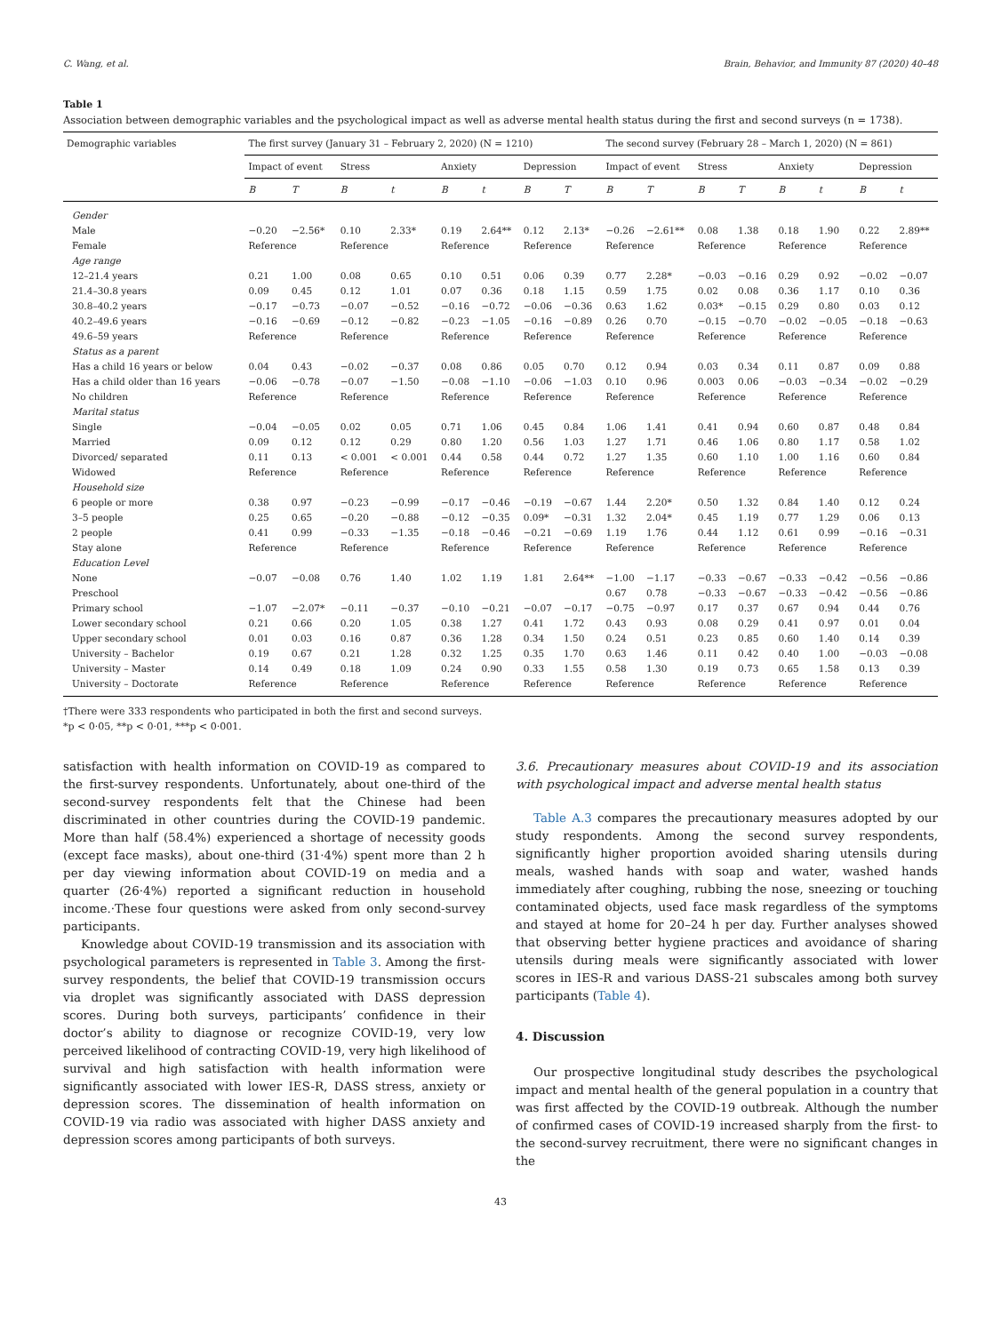C. Wang, et al. Brain, Behavior, and Immunity 87 (2020) 40–48
Table 1
Association between demographic variables and the psychological impact as well as adverse mental health status during the first and second surveys (n = 1738).
| Demographic variables | The first survey (January 31 – February 2, 2020) (N = 1210) | | | | | | | | The second survey (February 28 – March 1, 2020) (N = 861) | | | | | | | |
| --- | --- | --- | --- | --- | --- | --- | --- | --- | --- | --- | --- | --- | --- | --- | --- | --- |
| | Impact of event | | Stress | | Anxiety | | Depression | | Impact of event | | Stress | | Anxiety | | Depression | |
| | B | T | B | t | B | t | B | T | B | T | B | T | B | t | B | t |
| Gender | | | | | | | | | | | | | | | | |
| Male | −0.20 | −2.56* | 0.10 | 2.33* | 0.19 | 2.64** | 0.12 | 2.13* | −0.26 | −2.61** | 0.08 | 1.38 | 0.18 | 1.90 | 0.22 | 2.89** |
| Female | Reference | | Reference | | Reference | | Reference | | Reference | | Reference | | Reference | | Reference | |
| Age range | | | | | | | | | | | | | | | | |
| 12–21.4 years | 0.21 | 1.00 | 0.08 | 0.65 | 0.10 | 0.51 | 0.06 | 0.39 | 0.77 | 2.28* | −0.03 | −0.16 | 0.29 | 0.92 | −0.02 | −0.07 |
| 21.4–30.8 years | 0.09 | 0.45 | 0.12 | 1.01 | 0.07 | 0.36 | 0.18 | 1.15 | 0.59 | 1.75 | 0.02 | 0.08 | 0.36 | 1.17 | 0.10 | 0.36 |
| 30.8–40.2 years | −0.17 | −0.73 | −0.07 | −0.52 | −0.16 | −0.72 | −0.06 | −0.36 | 0.63 | 1.62 | 0.03* | −0.15 | 0.29 | 0.80 | 0.03 | 0.12 |
| 40.2–49.6 years | −0.16 | −0.69 | −0.12 | −0.82 | −0.23 | −1.05 | −0.16 | −0.89 | 0.26 | 0.70 | −0.15 | −0.70 | −0.02 | −0.05 | −0.18 | −0.63 |
| 49.6–59 years | Reference | | Reference | | Reference | | Reference | | Reference | | Reference | | Reference | | Reference | |
| Status as a parent | | | | | | | | | | | | | | | | |
| Has a child 16 years or below | 0.04 | 0.43 | −0.02 | −0.37 | 0.08 | 0.86 | 0.05 | 0.70 | 0.12 | 0.94 | 0.03 | 0.34 | 0.11 | 0.87 | 0.09 | 0.88 |
| Has a child older than 16 years | −0.06 | −0.78 | −0.07 | −1.50 | −0.08 | −1.10 | −0.06 | −1.03 | 0.10 | 0.96 | 0.003 | 0.06 | −0.03 | −0.34 | −0.02 | −0.29 |
| No children | Reference | | Reference | | Reference | | Reference | | Reference | | Reference | | Reference | | Reference | |
| Marital status | | | | | | | | | | | | | | | | |
| Single | −0.04 | −0.05 | 0.02 | 0.05 | 0.71 | 1.06 | 0.45 | 0.84 | 1.06 | 1.41 | 0.41 | 0.94 | 0.60 | 0.87 | 0.48 | 0.84 |
| Married | 0.09 | 0.12 | 0.12 | 0.29 | 0.80 | 1.20 | 0.56 | 1.03 | 1.27 | 1.71 | 0.46 | 1.06 | 0.80 | 1.17 | 0.58 | 1.02 |
| Divorced/ separated | 0.11 | 0.13 | < 0.001 | < 0.001 | 0.44 | 0.58 | 0.44 | 0.72 | 1.27 | 1.35 | 0.60 | 1.10 | 1.00 | 1.16 | 0.60 | 0.84 |
| Widowed | Reference | | Reference | | Reference | | Reference | | Reference | | Reference | | Reference | | Reference | |
| Household size | | | | | | | | | | | | | | | | |
| 6 people or more | 0.38 | 0.97 | −0.23 | −0.99 | −0.17 | −0.46 | −0.19 | −0.67 | 1.44 | 2.20* | 0.50 | 1.32 | 0.84 | 1.40 | 0.12 | 0.24 |
| 3–5 people | 0.25 | 0.65 | −0.20 | −0.88 | −0.12 | −0.35 | 0.09* | −0.31 | 1.32 | 2.04* | 0.45 | 1.19 | 0.77 | 1.29 | 0.06 | 0.13 |
| 2 people | 0.41 | 0.99 | −0.33 | −1.35 | −0.18 | −0.46 | −0.21 | −0.69 | 1.19 | 1.76 | 0.44 | 1.12 | 0.61 | 0.99 | −0.16 | −0.31 |
| Stay alone | Reference | | Reference | | Reference | | Reference | | Reference | | Reference | | Reference | | Reference | |
| Education Level | | | | | | | | | | | | | | | | |
| None | −0.07 | −0.08 | 0.76 | 1.40 | 1.02 | 1.19 | 1.81 | 2.64** | −1.00 | −1.17 | −0.33 | −0.67 | −0.33 | −0.42 | −0.56 | −0.86 |
| Preschool | | | | | | | | | 0.67 | 0.78 | −0.33 | −0.67 | −0.33 | −0.42 | −0.56 | −0.86 |
| Primary school | −1.07 | −2.07* | −0.11 | −0.37 | −0.10 | −0.21 | −0.07 | −0.17 | −0.75 | −0.97 | 0.17 | 0.37 | 0.67 | 0.94 | 0.44 | 0.76 |
| Lower secondary school | 0.21 | 0.66 | 0.20 | 1.05 | 0.38 | 1.27 | 0.41 | 1.72 | 0.43 | 0.93 | 0.08 | 0.29 | 0.41 | 0.97 | 0.01 | 0.04 |
| Upper secondary school | 0.01 | 0.03 | 0.16 | 0.87 | 0.36 | 1.28 | 0.34 | 1.50 | 0.24 | 0.51 | 0.23 | 0.85 | 0.60 | 1.40 | 0.14 | 0.39 |
| University – Bachelor | 0.19 | 0.67 | 0.21 | 1.28 | 0.32 | 1.25 | 0.35 | 1.70 | 0.63 | 1.46 | 0.11 | 0.42 | 0.40 | 1.00 | −0.03 | −0.08 |
| University – Master | 0.14 | 0.49 | 0.18 | 1.09 | 0.24 | 0.90 | 0.33 | 1.55 | 0.58 | 1.30 | 0.19 | 0.73 | 0.65 | 1.58 | 0.13 | 0.39 |
| University – Doctorate | Reference | | Reference | | Reference | | Reference | | Reference | | Reference | | Reference | | Reference | |
†There were 333 respondents who participated in both the first and second surveys.
*p < 0·05, **p < 0·01, ***p < 0·001.
satisfaction with health information on COVID-19 as compared to the first-survey respondents. Unfortunately, about one-third of the second-survey respondents felt that the Chinese had been discriminated in other countries during the COVID-19 pandemic. More than half (58.4%) experienced a shortage of necessity goods (except face masks), about one-third (31·4%) spent more than 2 h per day viewing information about COVID-19 on media and a quarter (26·4%) reported a significant reduction in household income.·These four questions were asked from only second-survey participants.
Knowledge about COVID-19 transmission and its association with psychological parameters is represented in Table 3. Among the first-survey respondents, the belief that COVID-19 transmission occurs via droplet was significantly associated with DASS depression scores. During both surveys, participants’ confidence in their doctor’s ability to diagnose or recognize COVID-19, very low perceived likelihood of contracting COVID-19, very high likelihood of survival and high satisfaction with health information were significantly associated with lower IES-R, DASS stress, anxiety or depression scores. The dissemination of health information on COVID-19 via radio was associated with higher DASS anxiety and depression scores among participants of both surveys.
3.6. Precautionary measures about COVID-19 and its association with psychological impact and adverse mental health status
Table A.3 compares the precautionary measures adopted by our study respondents. Among the second survey respondents, significantly higher proportion avoided sharing utensils during meals, washed hands with soap and water, washed hands immediately after coughing, rubbing the nose, sneezing or touching contaminated objects, used face mask regardless of the symptoms and stayed at home for 20–24 h per day. Further analyses showed that observing better hygiene practices and avoidance of sharing utensils during meals were significantly associated with lower scores in IES-R and various DASS-21 subscales among both survey participants (Table 4).
4. Discussion
Our prospective longitudinal study describes the psychological impact and mental health of the general population in a country that was first affected by the COVID-19 outbreak. Although the number of confirmed cases of COVID-19 increased sharply from the first- to the second-survey recruitment, there were no significant changes in the
43